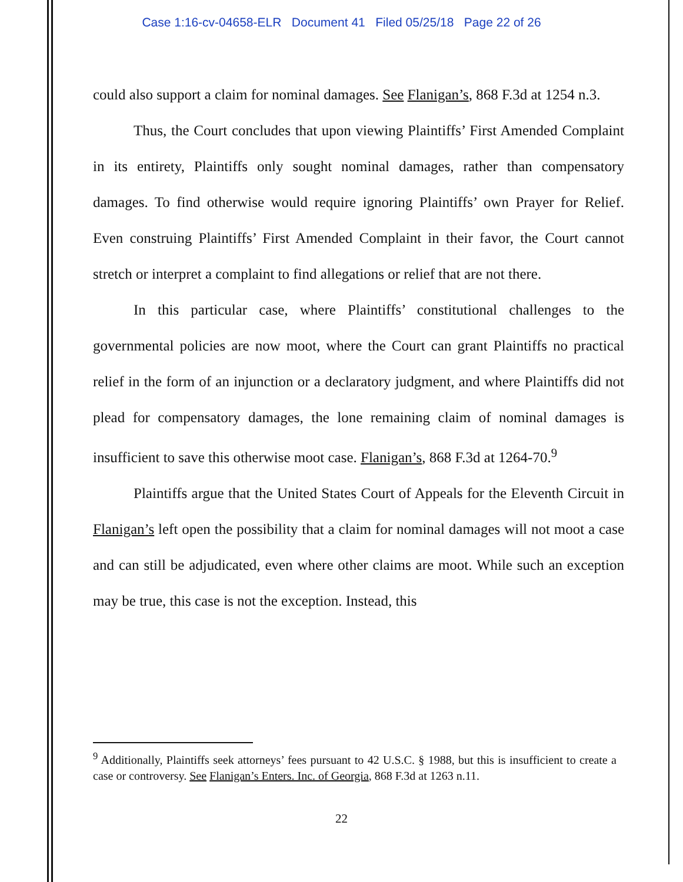Case 1:16-cv-04658-ELR Document 41 Filed 05/25/18 Page 22 of 26
could also support a claim for nominal damages. See Flanigan’s, 868 F.3d at 1254 n.3.
Thus, the Court concludes that upon viewing Plaintiffs’ First Amended Complaint in its entirety, Plaintiffs only sought nominal damages, rather than compensatory damages. To find otherwise would require ignoring Plaintiffs’ own Prayer for Relief. Even construing Plaintiffs’ First Amended Complaint in their favor, the Court cannot stretch or interpret a complaint to find allegations or relief that are not there.
In this particular case, where Plaintiffs’ constitutional challenges to the governmental policies are now moot, where the Court can grant Plaintiffs no practical relief in the form of an injunction or a declaratory judgment, and where Plaintiffs did not plead for compensatory damages, the lone remaining claim of nominal damages is insufficient to save this otherwise moot case. Flanigan’s, 868 F.3d at 1264-70.<sup>9</sup>
Plaintiffs argue that the United States Court of Appeals for the Eleventh Circuit in Flanigan’s left open the possibility that a claim for nominal damages will not moot a case and can still be adjudicated, even where other claims are moot. While such an exception may be true, this case is not the exception. Instead, this
<sup>9</sup> Additionally, Plaintiffs seek attorneys’ fees pursuant to 42 U.S.C. § 1988, but this is insufficient to create a case or controversy. See Flanigan’s Enters. Inc. of Georgia, 868 F.3d at 1263 n.11.
22